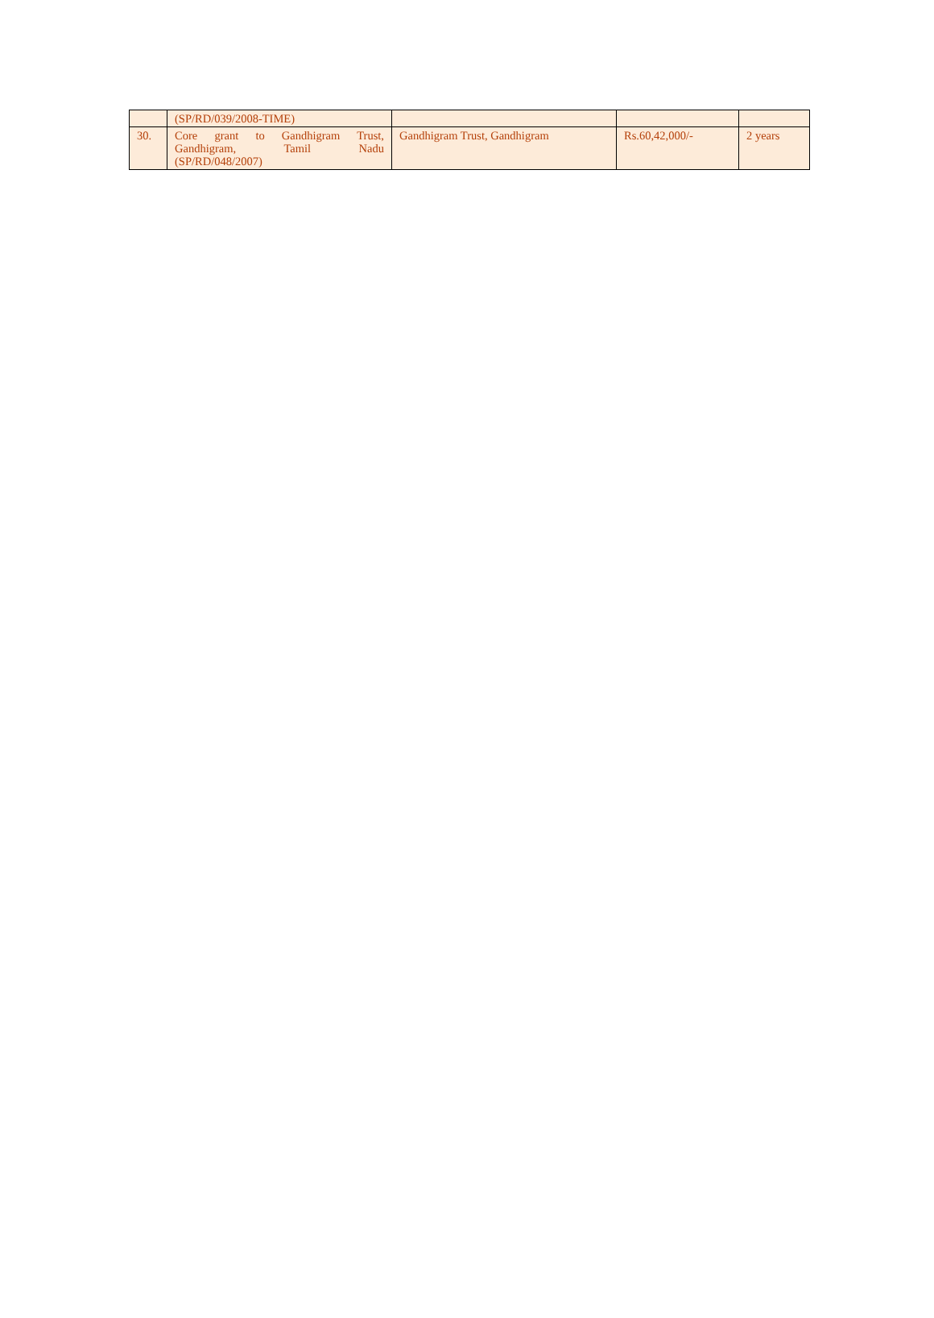| | (SP/RD/039/2008-TIME) | | | |
| 30. | Core grant to Gandhigram Trust, Gandhigram, Tamil Nadu (SP/RD/048/2007) | Gandhigram Trust, Gandhigram | Rs.60,42,000/- | 2 years |